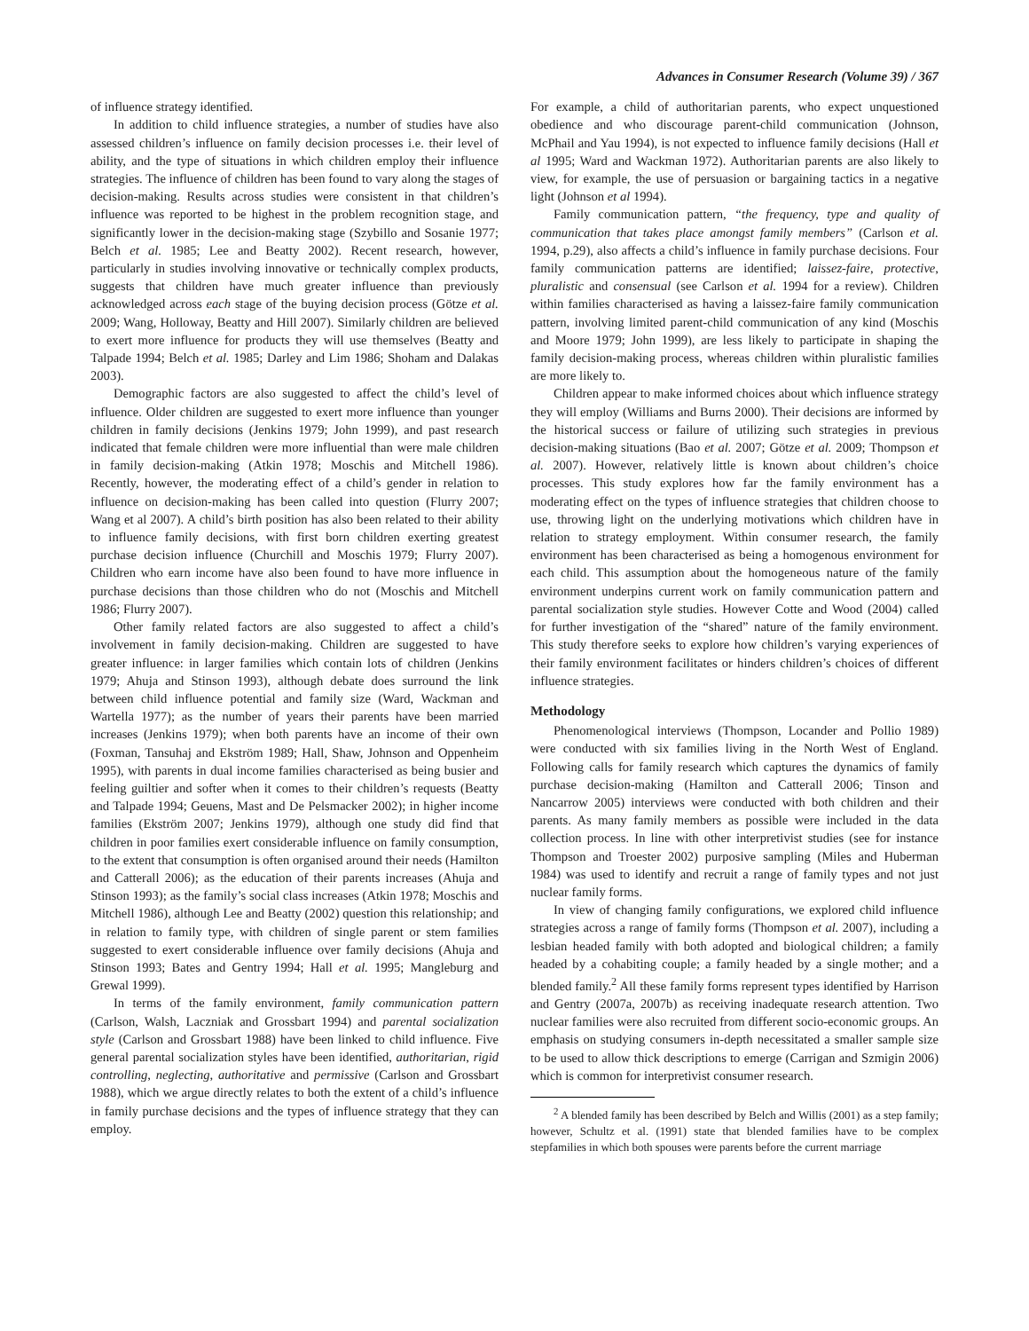Advances in Consumer Research (Volume 39) / 367
of influence strategy identified.
In addition to child influence strategies, a number of studies have also assessed children’s influence on family decision processes i.e. their level of ability, and the type of situations in which children employ their influence strategies. The influence of children has been found to vary along the stages of decision-making. Results across studies were consistent in that children’s influence was reported to be highest in the problem recognition stage, and significantly lower in the decision-making stage (Szybillo and Sosanie 1977; Belch et al. 1985; Lee and Beatty 2002). Recent research, however, particularly in studies involving innovative or technically complex products, suggests that children have much greater influence than previously acknowledged across each stage of the buying decision process (Götze et al. 2009; Wang, Holloway, Beatty and Hill 2007). Similarly children are believed to exert more influence for products they will use themselves (Beatty and Talpade 1994; Belch et al. 1985; Darley and Lim 1986; Shoham and Dalakas 2003).
Demographic factors are also suggested to affect the child’s level of influence. Older children are suggested to exert more influence than younger children in family decisions (Jenkins 1979; John 1999), and past research indicated that female children were more influential than were male children in family decision-making (Atkin 1978; Moschis and Mitchell 1986). Recently, however, the moderating effect of a child’s gender in relation to influence on decision-making has been called into question (Flurry 2007; Wang et al 2007). A child’s birth position has also been related to their ability to influence family decisions, with first born children exerting greatest purchase decision influence (Churchill and Moschis 1979; Flurry 2007). Children who earn income have also been found to have more influence in purchase decisions than those children who do not (Moschis and Mitchell 1986; Flurry 2007).
Other family related factors are also suggested to affect a child’s involvement in family decision-making. Children are suggested to have greater influence: in larger families which contain lots of children (Jenkins 1979; Ahuja and Stinson 1993), although debate does surround the link between child influence potential and family size (Ward, Wackman and Wartella 1977); as the number of years their parents have been married increases (Jenkins 1979); when both parents have an income of their own (Foxman, Tansuhaj and Ekström 1989; Hall, Shaw, Johnson and Oppenheim 1995), with parents in dual income families characterised as being busier and feeling guiltier and softer when it comes to their children’s requests (Beatty and Talpade 1994; Geuens, Mast and De Pelsmacker 2002); in higher income families (Ekström 2007; Jenkins 1979), although one study did find that children in poor families exert considerable influence on family consumption, to the extent that consumption is often organised around their needs (Hamilton and Catterall 2006); as the education of their parents increases (Ahuja and Stinson 1993); as the family’s social class increases (Atkin 1978; Moschis and Mitchell 1986), although Lee and Beatty (2002) question this relationship; and in relation to family type, with children of single parent or stem families suggested to exert considerable influence over family decisions (Ahuja and Stinson 1993; Bates and Gentry 1994; Hall et al. 1995; Mangleburg and Grewal 1999).
In terms of the family environment, family communication pattern (Carlson, Walsh, Laczniak and Grossbart 1994) and parental socialization style (Carlson and Grossbart 1988) have been linked to child influence. Five general parental socialization styles have been identified, authoritarian, rigid controlling, neglecting, authoritative and permissive (Carlson and Grossbart 1988), which we argue directly relates to both the extent of a child’s influence in family purchase decisions and the types of influence strategy that they can employ.
For example, a child of authoritarian parents, who expect unquestioned obedience and who discourage parent-child communication (Johnson, McPhail and Yau 1994), is not expected to influence family decisions (Hall et al 1995; Ward and Wackman 1972). Authoritarian parents are also likely to view, for example, the use of persuasion or bargaining tactics in a negative light (Johnson et al 1994).
Family communication pattern, “the frequency, type and quality of communication that takes place amongst family members” (Carlson et al. 1994, p.29), also affects a child’s influence in family purchase decisions. Four family communication patterns are identified; laissez-faire, protective, pluralistic and consensual (see Carlson et al. 1994 for a review). Children within families characterised as having a laissez-faire family communication pattern, involving limited parent-child communication of any kind (Moschis and Moore 1979; John 1999), are less likely to participate in shaping the family decision-making process, whereas children within pluralistic families are more likely to.
Children appear to make informed choices about which influence strategy they will employ (Williams and Burns 2000). Their decisions are informed by the historical success or failure of utilizing such strategies in previous decision-making situations (Bao et al. 2007; Götze et al. 2009; Thompson et al. 2007). However, relatively little is known about children’s choice processes. This study explores how far the family environment has a moderating effect on the types of influence strategies that children choose to use, throwing light on the underlying motivations which children have in relation to strategy employment. Within consumer research, the family environment has been characterised as being a homogenous environment for each child. This assumption about the homogeneous nature of the family environment underpins current work on family communication pattern and parental socialization style studies. However Cotte and Wood (2004) called for further investigation of the “shared” nature of the family environment. This study therefore seeks to explore how children’s varying experiences of their family environment facilitates or hinders children’s choices of different influence strategies.
Methodology
Phenomenological interviews (Thompson, Locander and Pollio 1989) were conducted with six families living in the North West of England. Following calls for family research which captures the dynamics of family purchase decision-making (Hamilton and Catterall 2006; Tinson and Nancarrow 2005) interviews were conducted with both children and their parents. As many family members as possible were included in the data collection process. In line with other interpretivist studies (see for instance Thompson and Troester 2002) purposive sampling (Miles and Huberman 1984) was used to identify and recruit a range of family types and not just nuclear family forms.
In view of changing family configurations, we explored child influence strategies across a range of family forms (Thompson et al. 2007), including a lesbian headed family with both adopted and biological children; a family headed by a cohabiting couple; a family headed by a single mother; and a blended family.<sup>2</sup> All these family forms represent types identified by Harrison and Gentry (2007a, 2007b) as receiving inadequate research attention. Two nuclear families were also recruited from different socio-economic groups. An emphasis on studying consumers in-depth necessitated a smaller sample size to be used to allow thick descriptions to emerge (Carrigan and Szmigin 2006) which is common for interpretivist consumer research.
<sup>2</sup> A blended family has been described by Belch and Willis (2001) as a step family; however, Schultz et al. (1991) state that blended families have to be complex stepfamilies in which both spouses were parents before the current marriage